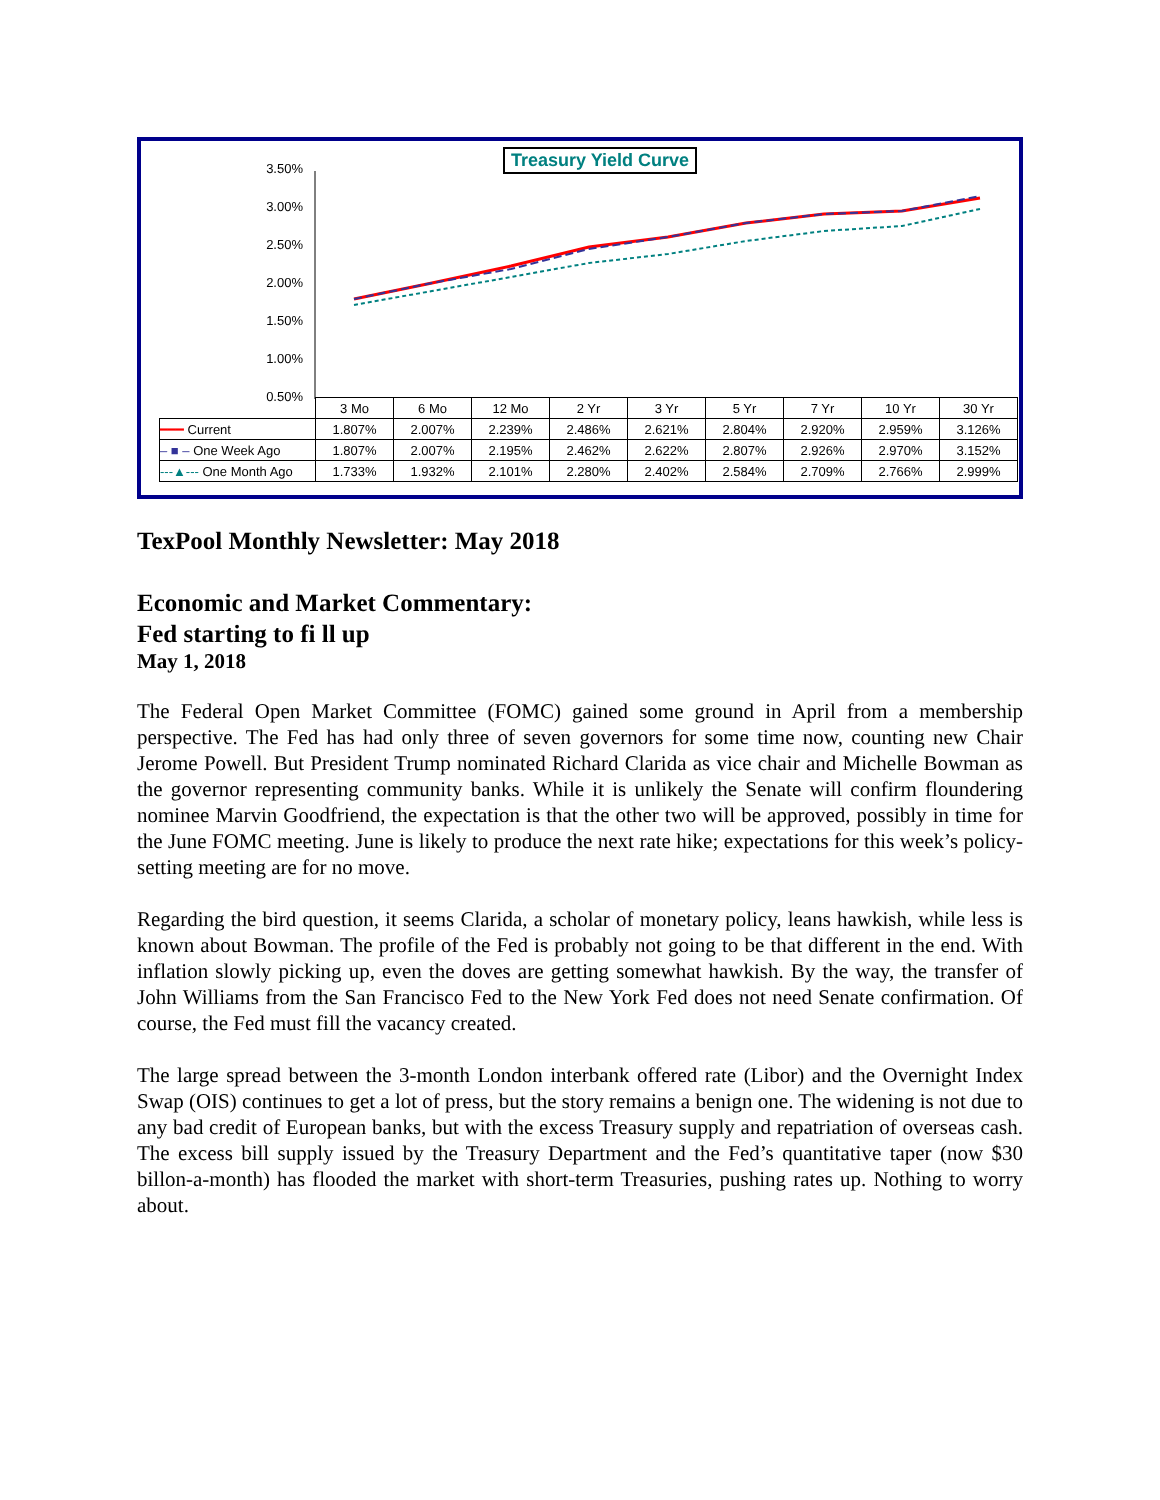Treasury Yield Curve
3.50%
3.00%
2.50%
2.00%
1.50%
1.00%
0.50%
| | 3 Mo | 6 Mo | 12 Mo | 2 Yr | 3 Yr | 5 Yr | 7 Yr | 10 Yr | 30 Yr |
| ━━━ Current | 1.807% | 2.007% | 2.239% | 2.486% | 2.621% | 2.804% | 2.920% | 2.959% | 3.126% |
| – ■ – One Week Ago | 1.807% | 2.007% | 2.195% | 2.462% | 2.622% | 2.807% | 2.926% | 2.970% | 3.152% |
| ---▲--- One Month Ago | 1.733% | 1.932% | 2.101% | 2.280% | 2.402% | 2.584% | 2.709% | 2.766% | 2.999% |
TexPool Monthly Newsletter: May 2018
Economic and Market Commentary:
Fed starting to fi ll up
May 1, 2018
The Federal Open Market Committee (FOMC) gained some ground in April from a membership perspective. The Fed has had only three of seven governors for some time now, counting new Chair Jerome Powell. But President Trump nominated Richard Clarida as vice chair and Michelle Bowman as the governor representing community banks. While it is unlikely the Senate will confirm floundering nominee Marvin Goodfriend, the expectation is that the other two will be approved, possibly in time for the June FOMC meeting. June is likely to produce the next rate hike; expectations for this week’s policy-setting meeting are for no move.
Regarding the bird question, it seems Clarida, a scholar of monetary policy, leans hawkish, while less is known about Bowman. The profile of the Fed is probably not going to be that different in the end. With inflation slowly picking up, even the doves are getting somewhat hawkish. By the way, the transfer of John Williams from the San Francisco Fed to the New York Fed does not need Senate confirmation. Of course, the Fed must fill the vacancy created.
The large spread between the 3-month London interbank offered rate (Libor) and the Overnight Index Swap (OIS) continues to get a lot of press, but the story remains a benign one. The widening is not due to any bad credit of European banks, but with the excess Treasury supply and repatriation of overseas cash. The excess bill supply issued by the Treasury Department and the Fed’s quantitative taper (now $30 billon-a-month) has flooded the market with short-term Treasuries, pushing rates up. Nothing to worry about.